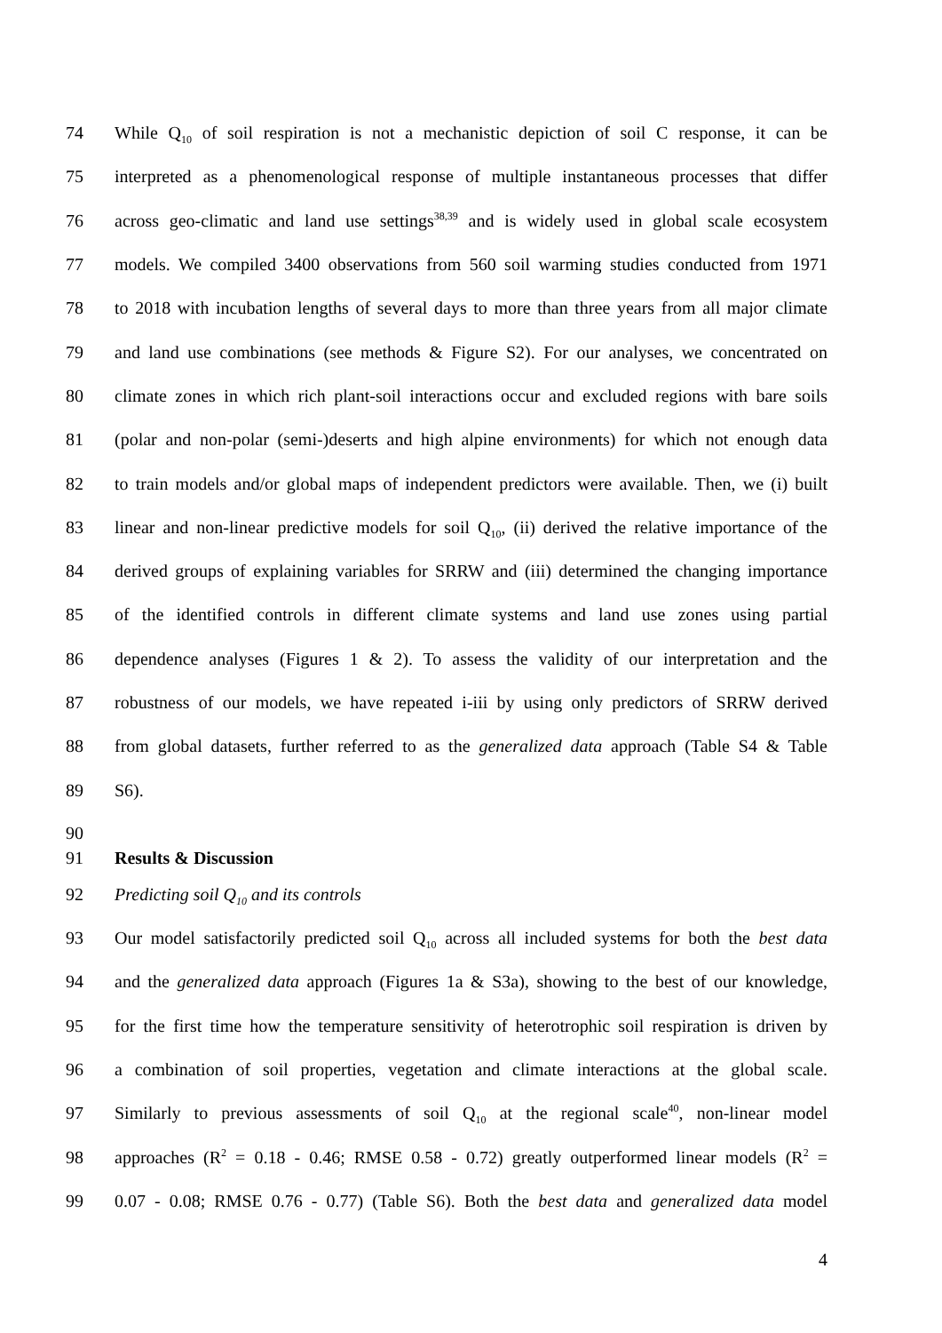74 While Q<sub>10</sub> of soil respiration is not a mechanistic depiction of soil C response, it can be
75 interpreted as a phenomenological response of multiple instantaneous processes that differ
76 across geo-climatic and land use settings<sup>38,39</sup> and is widely used in global scale ecosystem
77 models. We compiled 3400 observations from 560 soil warming studies conducted from 1971
78 to 2018 with incubation lengths of several days to more than three years from all major climate
79 and land use combinations (see methods & Figure S2). For our analyses, we concentrated on
80 climate zones in which rich plant-soil interactions occur and excluded regions with bare soils
81 (polar and non-polar (semi-)deserts and high alpine environments) for which not enough data
82 to train models and/or global maps of independent predictors were available. Then, we (i) built
83 linear and non-linear predictive models for soil Q<sub>10</sub>, (ii) derived the relative importance of the
84 derived groups of explaining variables for SRRW and (iii) determined the changing importance
85 of the identified controls in different climate systems and land use zones using partial
86 dependence analyses (Figures 1 & 2). To assess the validity of our interpretation and the
87 robustness of our models, we have repeated i-iii by using only predictors of SRRW derived
88 from global datasets, further referred to as the generalized data approach (Table S4 & Table
89 S6).
90
91 Results & Discussion
92 Predicting soil Q<sub>10</sub> and its controls
93 Our model satisfactorily predicted soil Q<sub>10</sub> across all included systems for both the best data
94 and the generalized data approach (Figures 1a & S3a), showing to the best of our knowledge,
95 for the first time how the temperature sensitivity of heterotrophic soil respiration is driven by
96 a combination of soil properties, vegetation and climate interactions at the global scale.
97 Similarly to previous assessments of soil Q<sub>10</sub> at the regional scale<sup>40</sup>, non-linear model
98 approaches (R<sup>2</sup> = 0.18 - 0.46; RMSE 0.58 - 0.72) greatly outperformed linear models (R<sup>2</sup> =
99 0.07 - 0.08; RMSE 0.76 - 0.77) (Table S6). Both the best data and generalized data model
4